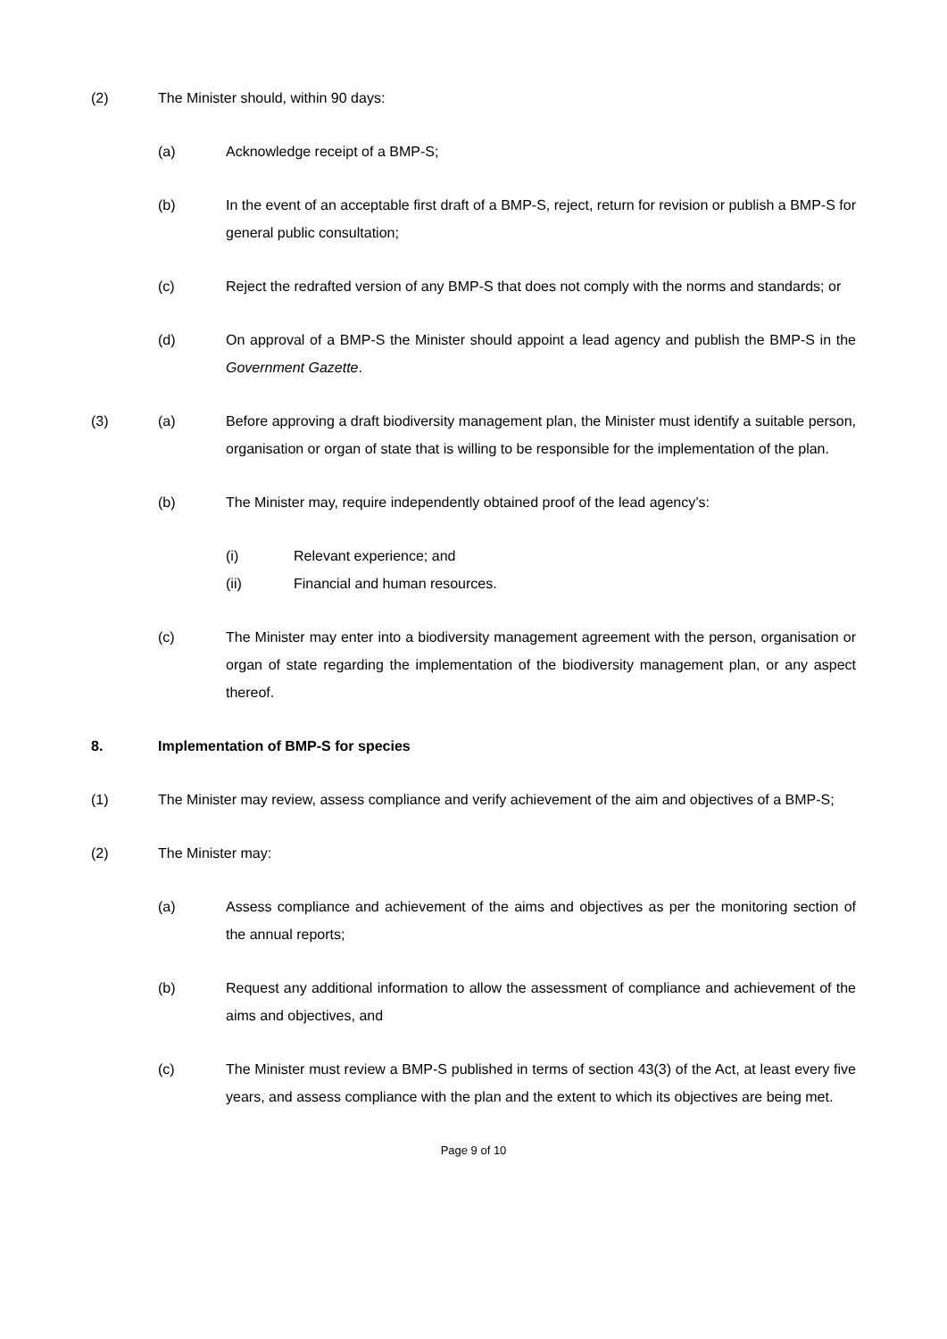(2) The Minister should, within 90 days:
(a) Acknowledge receipt of a BMP-S;
(b) In the event of an acceptable first draft of a BMP-S, reject, return for revision or publish a BMP-S for general public consultation;
(c) Reject the redrafted version of any BMP-S that does not comply with the norms and standards; or
(d) On approval of a BMP-S the Minister should appoint a lead agency and publish the BMP-S in the Government Gazette.
(3) (a) Before approving a draft biodiversity management plan, the Minister must identify a suitable person, organisation or organ of state that is willing to be responsible for the implementation of the plan.
(b) The Minister may, require independently obtained proof of the lead agency’s:
(i) Relevant experience; and
(ii) Financial and human resources.
(c) The Minister may enter into a biodiversity management agreement with the person, organisation or organ of state regarding the implementation of the biodiversity management plan, or any aspect thereof.
8. Implementation of BMP-S for species
(1) The Minister may review, assess compliance and verify achievement of the aim and objectives of a BMP-S;
(2) The Minister may:
(a) Assess compliance and achievement of the aims and objectives as per the monitoring section of the annual reports;
(b) Request any additional information to allow the assessment of compliance and achievement of the aims and objectives, and
(c) The Minister must review a BMP-S published in terms of section 43(3) of the Act, at least every five years, and assess compliance with the plan and the extent to which its objectives are being met.
Page 9 of 10